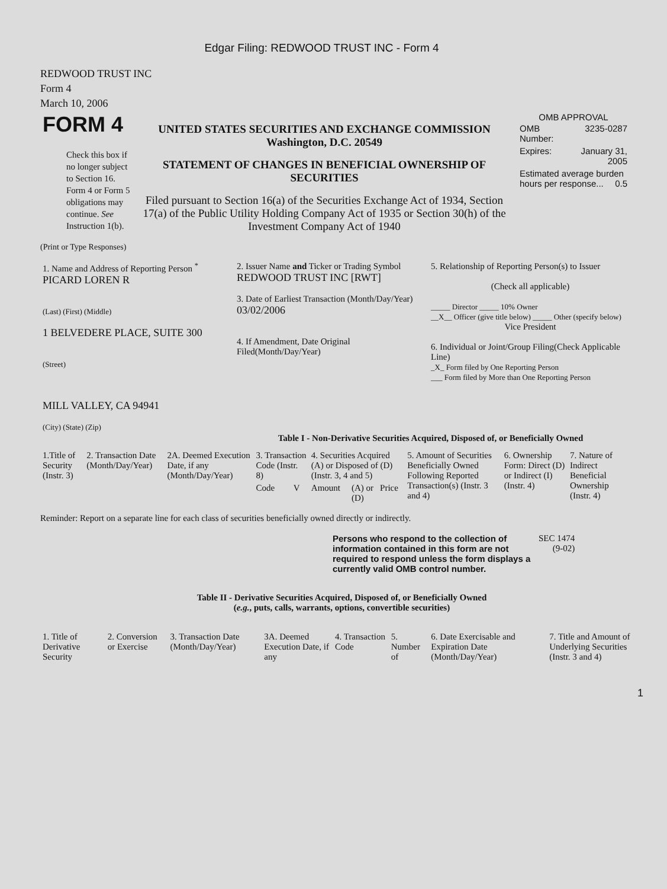Edgar Filing: REDWOOD TRUST INC - Form 4
REDWOOD TRUST INC
Form 4
March 10, 2006
| FORM 4 Check this box if no longer subject to Section 16. Form 4 or Form 5 obligations may continue. See Instruction 1(b). | UNITED STATES SECURITIES AND EXCHANGE COMMISSION Washington, D.C. 20549 STATEMENT OF CHANGES IN BENEFICIAL OWNERSHIP OF SECURITIES Filed pursuant to Section 16(a) of the Securities Exchange Act of 1934, Section 17(a) of the Public Utility Holding Company Act of 1935 or Section 30(h) of the Investment Company Act of 1940 | OMB APPROVAL / OMB Number: / 3235-0287 / / Expires: / January 31, 2005 / / Estimated average burden hours per response... 0.5 / / |
(Print or Type Responses)
| 1. Name and Address of Reporting Person <sup>*</sup> PICARD LOREN R (Last) (First) (Middle) 1 BELVEDERE PLACE, SUITE 300 (Street) MILL VALLEY, CA 94941 (City) (State) (Zip) | 2. Issuer Name and Ticker or Trading Symbol REDWOOD TRUST INC [RWT] 3. Date of Earliest Transaction (Month/Day/Year) 03/02/2006 4. If Amendment, Date Original Filed(Month/Day/Year) | 5. Relationship of Reporting Person(s) to Issuer (Check all applicable) _____ Director _____ 10% Owner __X__ Officer (give title below) _____ Other (specify below) Vice President 6. Individual or Joint/Group Filing(Check Applicable Line) _X_ Form filed by One Reporting Person ___ Form filed by More than One Reporting Person |
Table I - Non-Derivative Securities Acquired, Disposed of, or Beneficially Owned
| 1.Title of Security (Instr. 3) | 2. Transaction Date (Month/Day/Year) | 2A. Deemed Execution Date, if any (Month/Day/Year) | 3. Transaction Code (Instr. 8) | | 4. Securities Acquired (A) or Disposed of (D) (Instr. 3, 4 and 5) | | | 5. Amount of Securities Beneficially Owned Following Reported Transaction(s) (Instr. 3 and 4) | 6. Ownership Form: Direct (D) or Indirect (I) (Instr. 4) | 7. Nature of Indirect Beneficial Ownership (Instr. 4) |
| --- | --- | --- | --- | --- | --- | --- | --- | --- | --- | --- |
| | | | Code | V | Amount | (A) or (D) | Price | | | |
Reminder: Report on a separate line for each class of securities beneficially owned directly or indirectly.
| Persons who respond to the collection of information contained in this form are not required to respond unless the form displays a currently valid OMB control number. | SEC 1474 (9-02) |
Table II - Derivative Securities Acquired, Disposed of, or Beneficially Owned
(e.g., puts, calls, warrants, options, convertible securities)
| 1. Title of Derivative Security | 2. Conversion or Exercise | 3. Transaction Date (Month/Day/Year) | 3A. Deemed Execution Date, if any | 4. Transaction Code | 5. Number of | 6. Date Exercisable and Expiration Date (Month/Day/Year) | 7. Title and Amount of Underlying Securities (Instr. 3 and 4) |
| --- | --- | --- | --- | --- | --- | --- | --- |
1